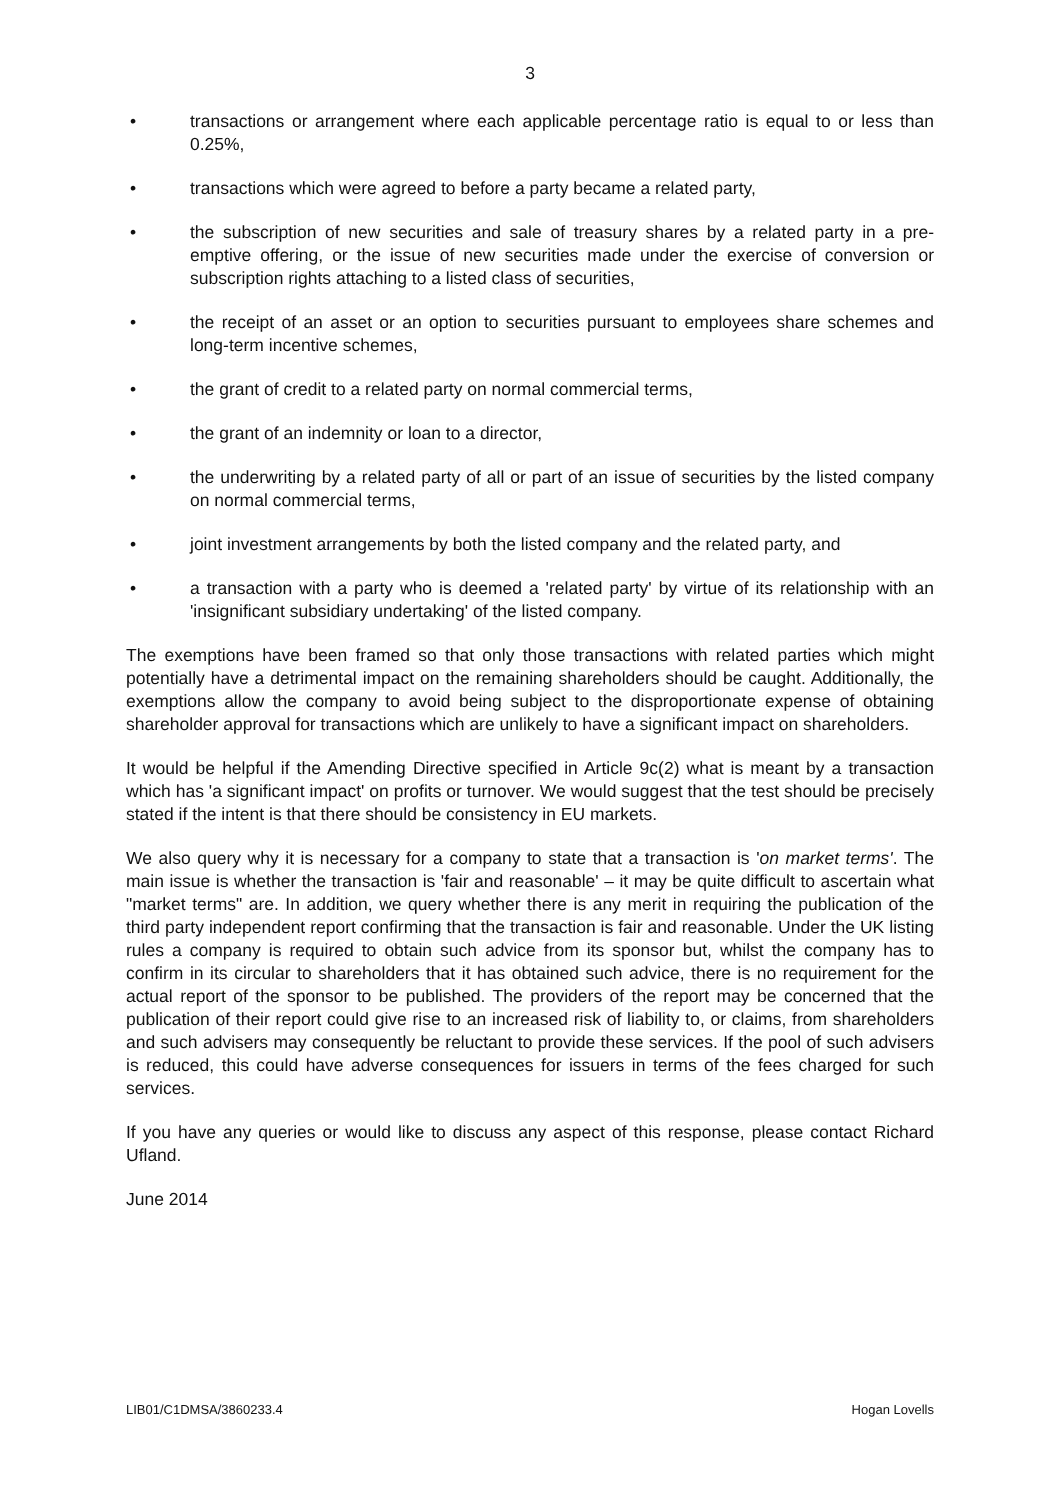3
• transactions or arrangement where each applicable percentage ratio is equal to or less than 0.25%,
• transactions which were agreed to before a party became a related party,
• the subscription of new securities and sale of treasury shares by a related party in a pre-emptive offering, or the issue of new securities made under the exercise of conversion or subscription rights attaching to a listed class of securities,
• the receipt of an asset or an option to securities pursuant to employees share schemes and long-term incentive schemes,
• the grant of credit to a related party on normal commercial terms,
• the grant of an indemnity or loan to a director,
• the underwriting by a related party of all or part of an issue of securities by the listed company on normal commercial terms,
• joint investment arrangements by both the listed company and the related party, and
• a transaction with a party who is deemed a 'related party' by virtue of its relationship with an 'insignificant subsidiary undertaking' of the listed company.
The exemptions have been framed so that only those transactions with related parties which might potentially have a detrimental impact on the remaining shareholders should be caught. Additionally, the exemptions allow the company to avoid being subject to the disproportionate expense of obtaining shareholder approval for transactions which are unlikely to have a significant impact on shareholders.
It would be helpful if the Amending Directive specified in Article 9c(2) what is meant by a transaction which has 'a significant impact' on profits or turnover. We would suggest that the test should be precisely stated if the intent is that there should be consistency in EU markets.
We also query why it is necessary for a company to state that a transaction is 'on market terms'. The main issue is whether the transaction is 'fair and reasonable' – it may be quite difficult to ascertain what "market terms" are. In addition, we query whether there is any merit in requiring the publication of the third party independent report confirming that the transaction is fair and reasonable. Under the UK listing rules a company is required to obtain such advice from its sponsor but, whilst the company has to confirm in its circular to shareholders that it has obtained such advice, there is no requirement for the actual report of the sponsor to be published. The providers of the report may be concerned that the publication of their report could give rise to an increased risk of liability to, or claims, from shareholders and such advisers may consequently be reluctant to provide these services. If the pool of such advisers is reduced, this could have adverse consequences for issuers in terms of the fees charged for such services.
If you have any queries or would like to discuss any aspect of this response, please contact Richard Ufland.
June 2014
LIB01/C1DMSA/3860233.4 Hogan Lovells